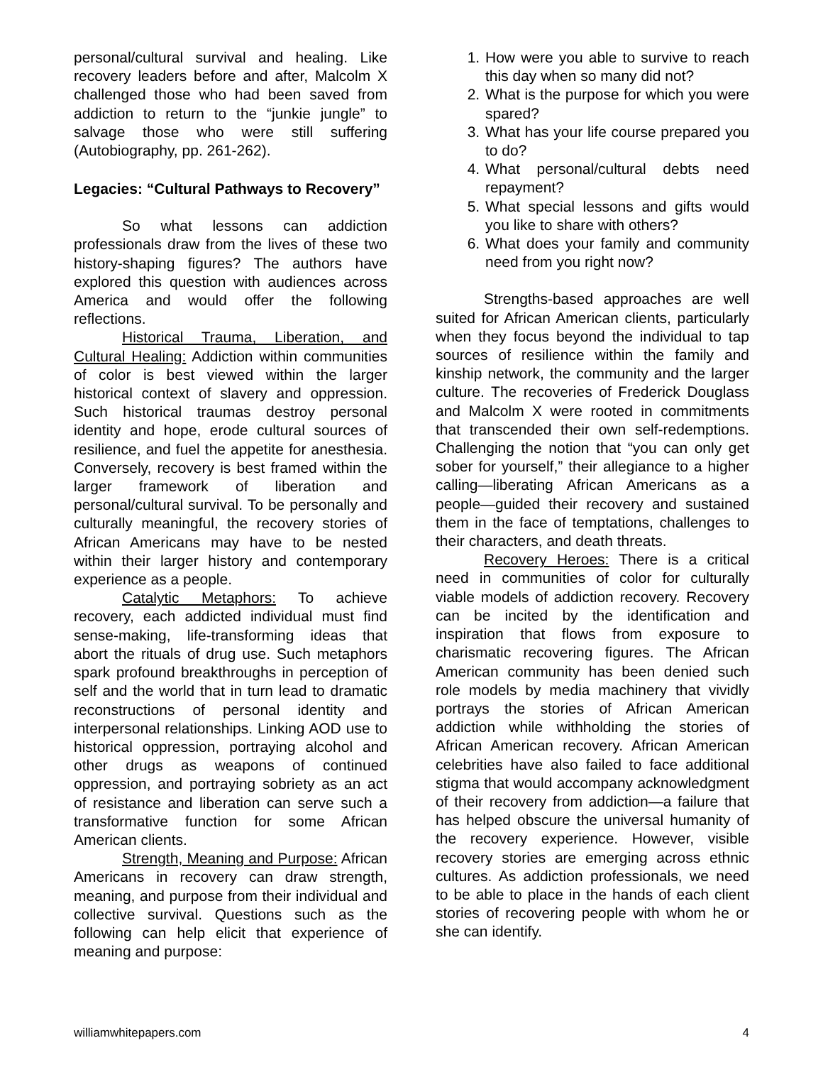personal/cultural survival and healing. Like recovery leaders before and after, Malcolm X challenged those who had been saved from addiction to return to the “junkie jungle” to salvage those who were still suffering (Autobiography, pp. 261-262).
Legacies: “Cultural Pathways to Recovery”
So what lessons can addiction professionals draw from the lives of these two history-shaping figures? The authors have explored this question with audiences across America and would offer the following reflections.
Historical Trauma, Liberation, and Cultural Healing: Addiction within communities of color is best viewed within the larger historical context of slavery and oppression. Such historical traumas destroy personal identity and hope, erode cultural sources of resilience, and fuel the appetite for anesthesia. Conversely, recovery is best framed within the larger framework of liberation and personal/cultural survival. To be personally and culturally meaningful, the recovery stories of African Americans may have to be nested within their larger history and contemporary experience as a people.
Catalytic Metaphors: To achieve recovery, each addicted individual must find sense-making, life-transforming ideas that abort the rituals of drug use. Such metaphors spark profound breakthroughs in perception of self and the world that in turn lead to dramatic reconstructions of personal identity and interpersonal relationships. Linking AOD use to historical oppression, portraying alcohol and other drugs as weapons of continued oppression, and portraying sobriety as an act of resistance and liberation can serve such a transformative function for some African American clients.
Strength, Meaning and Purpose: African Americans in recovery can draw strength, meaning, and purpose from their individual and collective survival. Questions such as the following can help elicit that experience of meaning and purpose:
1. How were you able to survive to reach this day when so many did not?
2. What is the purpose for which you were spared?
3. What has your life course prepared you to do?
4. What personal/cultural debts need repayment?
5. What special lessons and gifts would you like to share with others?
6. What does your family and community need from you right now?
Strengths-based approaches are well suited for African American clients, particularly when they focus beyond the individual to tap sources of resilience within the family and kinship network, the community and the larger culture. The recoveries of Frederick Douglass and Malcolm X were rooted in commitments that transcended their own self-redemptions. Challenging the notion that “you can only get sober for yourself,” their allegiance to a higher calling—liberating African Americans as a people—guided their recovery and sustained them in the face of temptations, challenges to their characters, and death threats.
Recovery Heroes: There is a critical need in communities of color for culturally viable models of addiction recovery. Recovery can be incited by the identification and inspiration that flows from exposure to charismatic recovering figures. The African American community has been denied such role models by media machinery that vividly portrays the stories of African American addiction while withholding the stories of African American recovery. African American celebrities have also failed to face additional stigma that would accompany acknowledgment of their recovery from addiction—a failure that has helped obscure the universal humanity of the recovery experience. However, visible recovery stories are emerging across ethnic cultures. As addiction professionals, we need to be able to place in the hands of each client stories of recovering people with whom he or she can identify.
williamwhitepapers.com 4